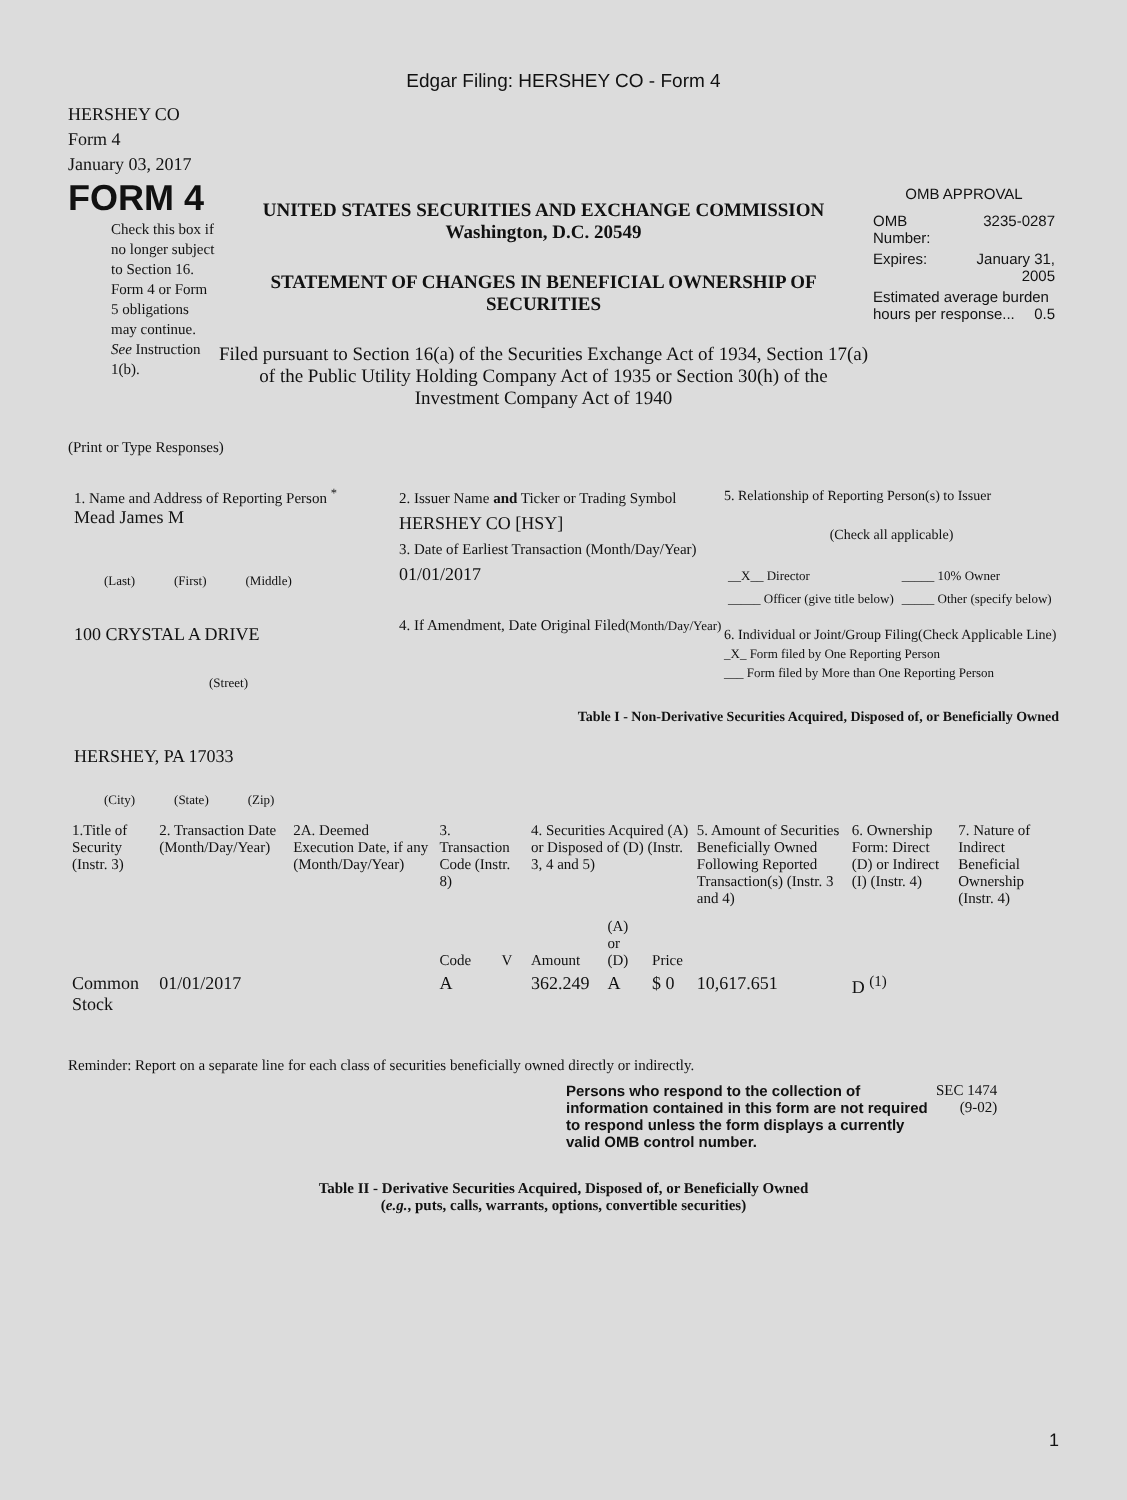Edgar Filing: HERSHEY CO - Form 4
HERSHEY CO
Form 4
January 03, 2017
FORM 4
Check this box if no longer subject to Section 16. Form 4 or Form 5 obligations may continue. See Instruction 1(b).
UNITED STATES SECURITIES AND EXCHANGE COMMISSION
Washington, D.C. 20549
STATEMENT OF CHANGES IN BENEFICIAL OWNERSHIP OF SECURITIES
Filed pursuant to Section 16(a) of the Securities Exchange Act of 1934, Section 17(a) of the Public Utility Holding Company Act of 1935 or Section 30(h) of the Investment Company Act of 1940
OMB APPROVAL
| OMB Number: | 3235-0287 |
| Expires: | January 31, 2005 |
| Estimated average burden hours per response... 0.5 | |
(Print or Type Responses)
1. Name and Address of Reporting Person <sup>*</sup>
Mead James M
(Last) (First) (Middle)
100 CRYSTAL A DRIVE
(Street)
HERSHEY, PA 17033
(City) (State) (Zip)
2. Issuer Name and Ticker or Trading Symbol
HERSHEY CO [HSY]
3. Date of Earliest Transaction (Month/Day/Year)
01/01/2017
4. If Amendment, Date Original Filed(Month/Day/Year)
5. Relationship of Reporting Person(s) to Issuer
(Check all applicable)
| __X__ Director | _____ 10% Owner |
| _____ Officer (give title below) | _____ Other (specify below) |
6. Individual or Joint/Group Filing(Check Applicable Line)
_X_ Form filed by One Reporting Person
___ Form filed by More than One Reporting Person
Table I - Non-Derivative Securities Acquired, Disposed of, or Beneficially Owned
| 1.Title of Security (Instr. 3) | 2. Transaction Date (Month/Day/Year) | 2A. Deemed Execution Date, if any (Month/Day/Year) | 3. Transaction Code (Instr. 8) | | 4. Securities Acquired (A) or Disposed of (D) (Instr. 3, 4 and 5) | | | 5. Amount of Securities Beneficially Owned Following Reported Transaction(s) (Instr. 3 and 4) | 6. Ownership Form: Direct (D) or Indirect (I) (Instr. 4) | 7. Nature of Indirect Beneficial Ownership (Instr. 4) |
| --- | --- | --- | --- | --- | --- | --- | --- | --- | --- | --- |
| | | | Code | V | Amount | (A) or (D) | Price | | | |
| Common Stock | 01/01/2017 | | A | | 362.249 | A | $ 0 | 10,617.651 | D <sup>(1)</sup> | |
Reminder: Report on a separate line for each class of securities beneficially owned directly or indirectly.
Persons who respond to the collection of information contained in this form are not required to respond unless the form displays a currently valid OMB control number.
SEC 1474
(9-02)
Table II - Derivative Securities Acquired, Disposed of, or Beneficially Owned
(e.g., puts, calls, warrants, options, convertible securities)
1